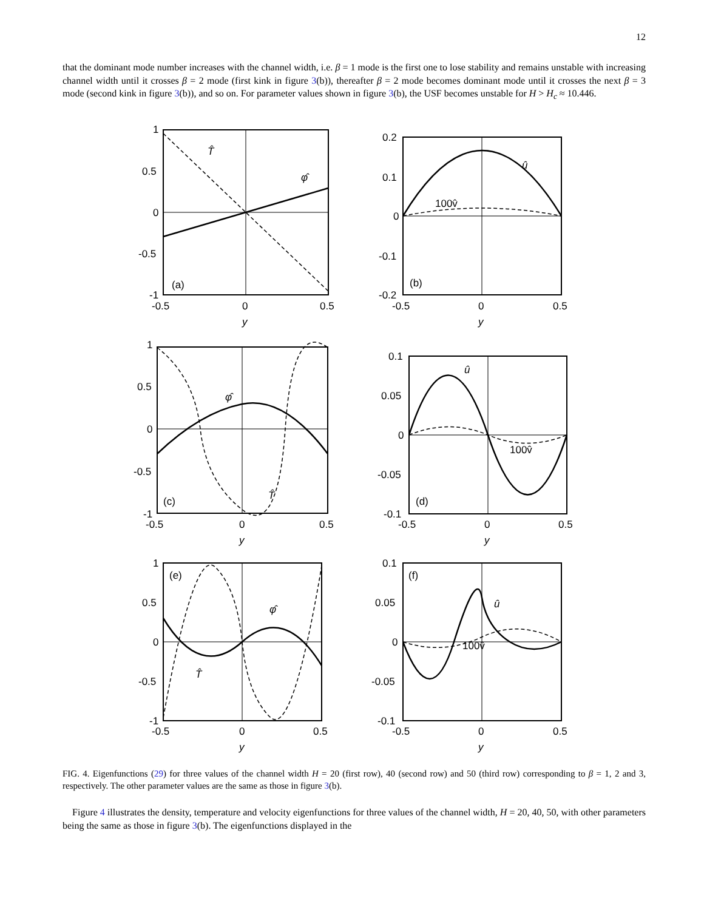12
that the dominant mode number increases with the channel width, i.e. β = 1 mode is the first one to lose stability and remains unstable with increasing channel width until it crosses β = 2 mode (first kink in figure 3(b)), thereafter β = 2 mode becomes dominant mode until it crosses the next β = 3 mode (second kink in figure 3(b)), and so on. For parameter values shown in figure 3(b), the USF becomes unstable for H > H<sub>c</sub> ≈ 10.446.
1
0.5
0
-0.5
-1
-0.5
0
0.5
y
(a)
T̂
φ̂
0.2
0.1
0
-0.1
-0.2
-0.5
0
0.5
y
(b)
û
100v̂
1
0.5
0
-0.5
-1
-0.5
0
0.5
y
(c)
φ̂
T̂
0.1
0.05
0
-0.05
-0.1
-0.5
0
0.5
y
(d)
û
100v̂
1
0.5
0
-0.5
-1
-0.5
0
0.5
y
(e)
φ̂
T̂
0.1
0.05
0
-0.05
-0.1
-0.5
0
0.5
y
(f)
û
100v̂
FIG. 4. Eigenfunctions (29) for three values of the channel width H = 20 (first row), 40 (second row) and 50 (third row) corresponding to β = 1, 2 and 3, respectively. The other parameter values are the same as those in figure 3(b).
Figure 4 illustrates the density, temperature and velocity eigenfunctions for three values of the channel width, H = 20, 40, 50, with other parameters being the same as those in figure 3(b). The eigenfunctions displayed in the